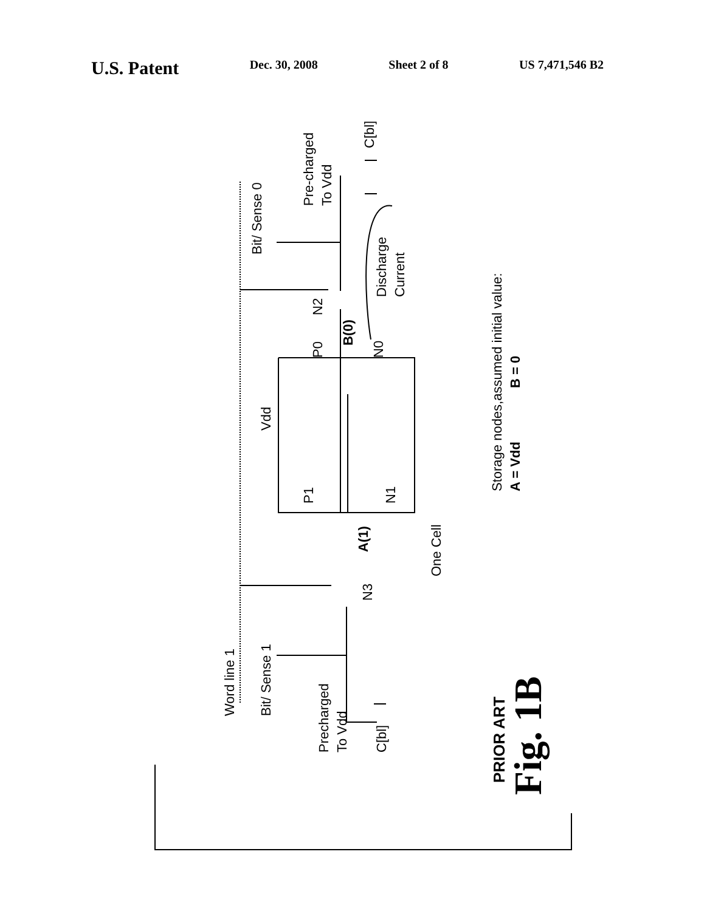U.S. Patent Dec. 30, 2008 Sheet 2 of 8 US 7,471,546 B2
Bit/ Sense 0
Pre-charged
To Vdd
C[bl]
Discharge
Current
N2
B(0)
P0
N0
Vdd
Storage nodes,assumed initial value:
A = Vdd
B = 0
P1
N1
A(1)
One Cell
N3
Word line 1
Bit/ Sense 1
Precharged
To Vdd
C[bl]
PRIOR ART
Fig. 1B